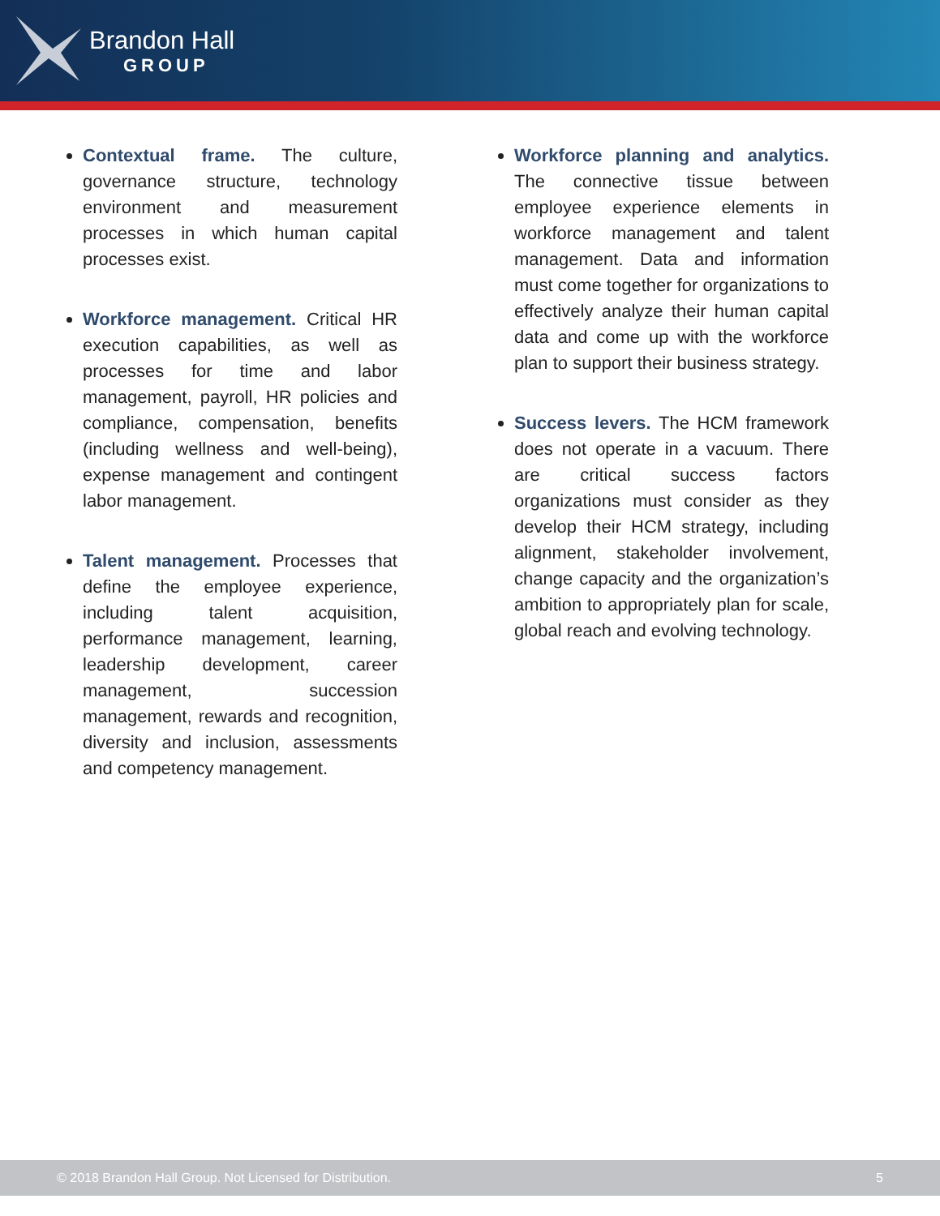Brandon Hall
GROUP
Contextual frame. The culture, governance structure, technology environment and measurement processes in which human capital processes exist.
Workforce management. Critical HR execution capabilities, as well as processes for time and labor management, payroll, HR policies and compliance, compensation, benefits (including wellness and well-being), expense management and contingent labor management.
Talent management. Processes that define the employee experience, including talent acquisition, performance management, learning, leadership development, career management, succession management, rewards and recognition, diversity and inclusion, assessments and competency management.
Workforce planning and analytics. The connective tissue between employee experience elements in workforce management and talent management. Data and information must come together for organizations to effectively analyze their human capital data and come up with the workforce plan to support their business strategy.
Success levers. The HCM framework does not operate in a vacuum. There are critical success factors organizations must consider as they develop their HCM strategy, including alignment, stakeholder involvement, change capacity and the organization’s ambition to appropriately plan for scale, global reach and evolving technology.
© 2018 Brandon Hall Group. Not Licensed for Distribution. 5